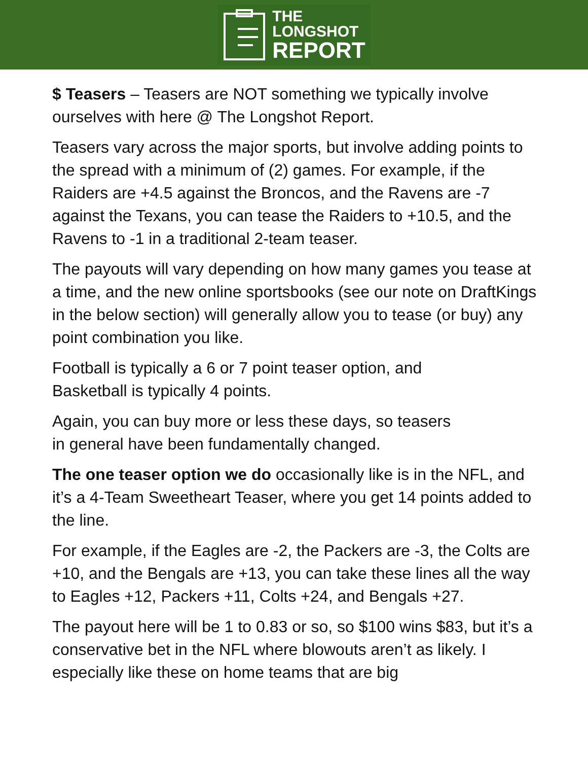THE
LONGSHOT
REPORT
$ Teasers – Teasers are NOT something we typically involve ourselves with here @ The Longshot Report.
Teasers vary across the major sports, but involve adding points to the spread with a minimum of (2) games. For example, if the Raiders are +4.5 against the Broncos, and the Ravens are -7 against the Texans, you can tease the Raiders to +10.5, and the Ravens to -1 in a traditional 2-team teaser.
The payouts will vary depending on how many games you tease at a time, and the new online sportsbooks (see our note on DraftKings in the below section) will generally allow you to tease (or buy) any point combination you like.
Football is typically a 6 or 7 point teaser option, and
Basketball is typically 4 points.
Again, you can buy more or less these days, so teasers
in general have been fundamentally changed.
The one teaser option we do occasionally like is in the NFL, and it’s a 4-Team Sweetheart Teaser, where you get 14 points added to the line.
For example, if the Eagles are -2, the Packers are -3, the Colts are +10, and the Bengals are +13, you can take these lines all the way to Eagles +12, Packers +11, Colts +24, and Bengals +27.
The payout here will be 1 to 0.83 or so, so $100 wins $83, but it’s a conservative bet in the NFL where blowouts aren’t as likely. I especially like these on home teams that are big